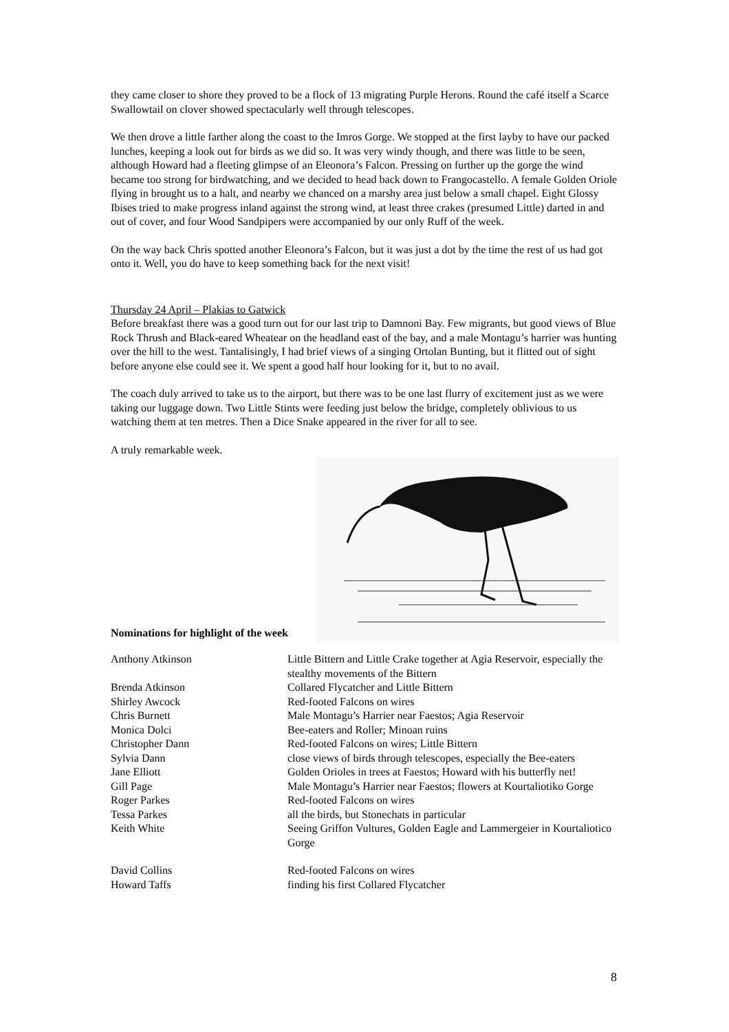they came closer to shore they proved to be a flock of 13 migrating Purple Herons. Round the café itself a Scarce Swallowtail on clover showed spectacularly well through telescopes.
We then drove a little farther along the coast to the Imros Gorge. We stopped at the first layby to have our packed lunches, keeping a look out for birds as we did so. It was very windy though, and there was little to be seen, although Howard had a fleeting glimpse of an Eleonora’s Falcon. Pressing on further up the gorge the wind became too strong for birdwatching, and we decided to head back down to Frangocastello. A female Golden Oriole flying in brought us to a halt, and nearby we chanced on a marshy area just below a small chapel. Eight Glossy Ibises tried to make progress inland against the strong wind, at least three crakes (presumed Little) darted in and out of cover, and four Wood Sandpipers were accompanied by our only Ruff of the week.
On the way back Chris spotted another Eleonora’s Falcon, but it was just a dot by the time the rest of us had got onto it. Well, you do have to keep something back for the next visit!
Thursday 24 April – Plakias to Gatwick
Before breakfast there was a good turn out for our last trip to Damnoni Bay. Few migrants, but good views of Blue Rock Thrush and Black-eared Wheatear on the headland east of the bay, and a male Montagu’s harrier was hunting over the hill to the west. Tantalisingly, I had brief views of a singing Ortolan Bunting, but it flitted out of sight before anyone else could see it. We spent a good half hour looking for it, but to no avail.
The coach duly arrived to take us to the airport, but there was to be one last flurry of excitement just as we were taking our luggage down. Two Little Stints were feeding just below the bridge, completely oblivious to us watching them at ten metres. Then a Dice Snake appeared in the river for all to see.
A truly remarkable week.
Nominations for highlight of the week
| Anthony Atkinson | Little Bittern and Little Crake together at Agia Reservoir, especially the stealthy movements of the Bittern |
| Brenda Atkinson | Collared Flycatcher and Little Bittern |
| Shirley Awcock | Red-footed Falcons on wires |
| Chris Burnett | Male Montagu’s Harrier near Faestos; Agia Reservoir |
| Monica Dolci | Bee-eaters and Roller; Minoan ruins |
| Christopher Dann | Red-footed Falcons on wires; Little Bittern |
| Sylvia Dann | close views of birds through telescopes, especially the Bee-eaters |
| Jane Elliott | Golden Orioles in trees at Faestos; Howard with his butterfly net! |
| Gill Page | Male Montagu’s Harrier near Faestos; flowers at Kourtaliotiko Gorge |
| Roger Parkes | Red-footed Falcons on wires |
| Tessa Parkes | all the birds, but Stonechats in particular |
| Keith White | Seeing Griffon Vultures, Golden Eagle and Lammergeier in Kourtaliotico Gorge |
| David Collins | Red-footed Falcons on wires |
| Howard Taffs | finding his first Collared Flycatcher |
8